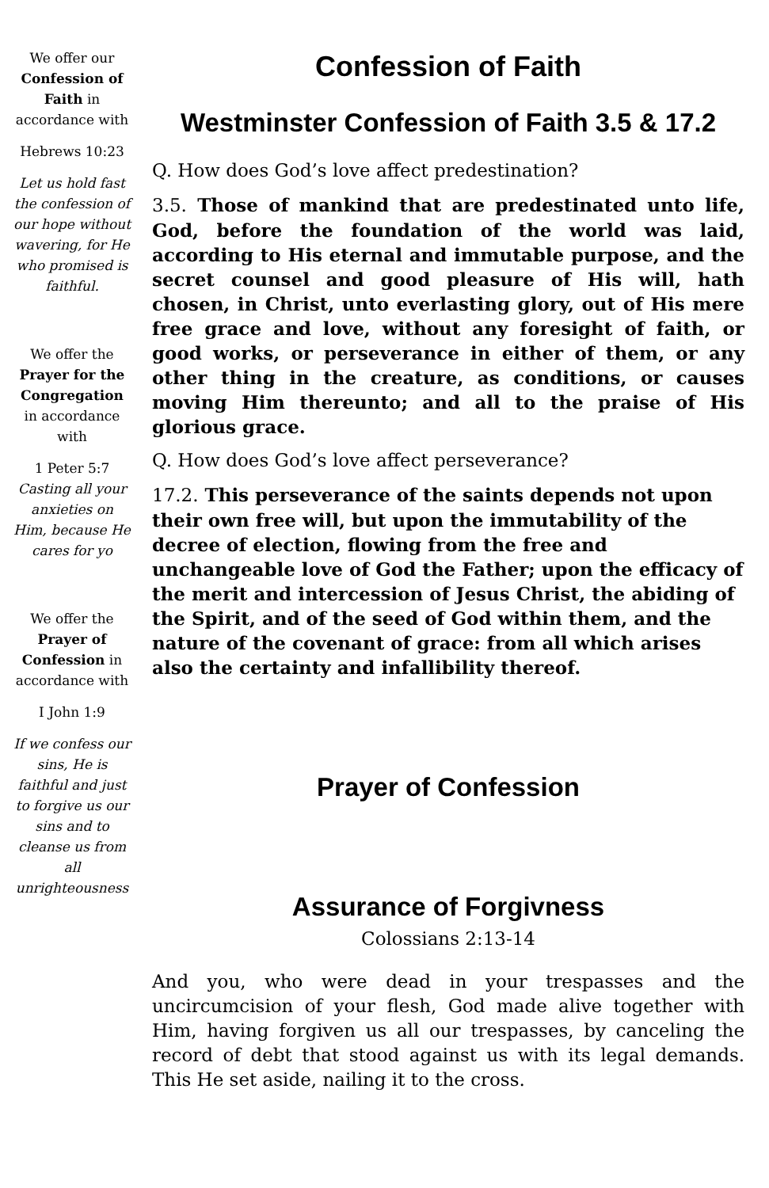We offer our Confession of Faith in accordance with
Hebrews 10:23
Let us hold fast the confession of our hope without wavering, for He who promised is faithful.
We offer the Prayer for the Congregation in accordance with
1 Peter 5:7
Casting all your anxieties on Him, because He cares for yo
We offer the Prayer of Confession in accordance with
I John 1:9
If we confess our sins, He is faithful and just to forgive us our sins and to cleanse us from all unrighteousness
Confession of Faith
Westminster Confession of Faith 3.5 & 17.2
Q. How does God’s love affect predestination?
3.5. Those of mankind that are predestinated unto life, God, before the foundation of the world was laid, according to His eternal and immutable purpose, and the secret counsel and good pleasure of His will, hath chosen, in Christ, unto everlasting glory, out of His mere free grace and love, without any foresight of faith, or good works, or perseverance in either of them, or any other thing in the creature, as conditions, or causes moving Him thereunto; and all to the praise of His glorious grace.
Q. How does God’s love affect perseverance?
17.2. This perseverance of the saints depends not upon their own free will, but upon the immutability of the decree of election, flowing from the free and unchangeable love of God the Father; upon the efficacy of the merit and intercession of Jesus Christ, the abiding of the Spirit, and of the seed of God within them, and the nature of the covenant of grace: from all which arises also the certainty and infallibility thereof.
Prayer of Confession
Assurance of Forgivness
Colossians 2:13-14
And you, who were dead in your trespasses and the uncircumcision of your flesh, God made alive together with Him, having forgiven us all our trespasses, by canceling the record of debt that stood against us with its legal demands. This He set aside, nailing it to the cross.